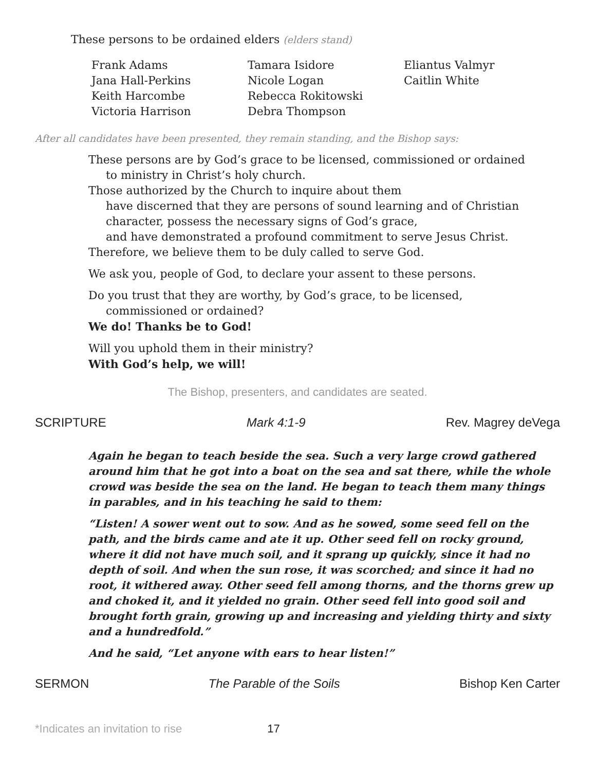These persons to be ordained elders (elders stand)
Frank Adams
Jana Hall-Perkins
Keith Harcombe
Victoria Harrison
Tamara Isidore
Nicole Logan
Rebecca Rokitowski
Debra Thompson
Eliantus Valmyr
Caitlin White
After all candidates have been presented, they remain standing, and the Bishop says:
These persons are by God’s grace to be licensed, commissioned or ordained
to ministry in Christ’s holy church.
Those authorized by the Church to inquire about them
have discerned that they are persons of sound learning and of Christian
character, possess the necessary signs of God’s grace,
and have demonstrated a profound commitment to serve Jesus Christ.
Therefore, we believe them to be duly called to serve God.
We ask you, people of God, to declare your assent to these persons.
Do you trust that they are worthy, by God’s grace, to be licensed,
commissioned or ordained?
We do! Thanks be to God!
Will you uphold them in their ministry?
With God’s help, we will!
The Bishop, presenters, and candidates are seated.
SCRIPTURE Mark 4:1-9 Rev. Magrey deVega
Again he began to teach beside the sea. Such a very large crowd gathered around him that he got into a boat on the sea and sat there, while the whole crowd was beside the sea on the land. He began to teach them many things in parables, and in his teaching he said to them:
“Listen! A sower went out to sow. And as he sowed, some seed fell on the path, and the birds came and ate it up. Other seed fell on rocky ground, where it did not have much soil, and it sprang up quickly, since it had no depth of soil. And when the sun rose, it was scorched; and since it had no root, it withered away. Other seed fell among thorns, and the thorns grew up and choked it, and it yielded no grain. Other seed fell into good soil and brought forth grain, growing up and increasing and yielding thirty and sixty and a hundredfold.”
And he said, “Let anyone with ears to hear listen!”
SERMON The Parable of the Soils Bishop Ken Carter
*Indicates an invitation to rise 17